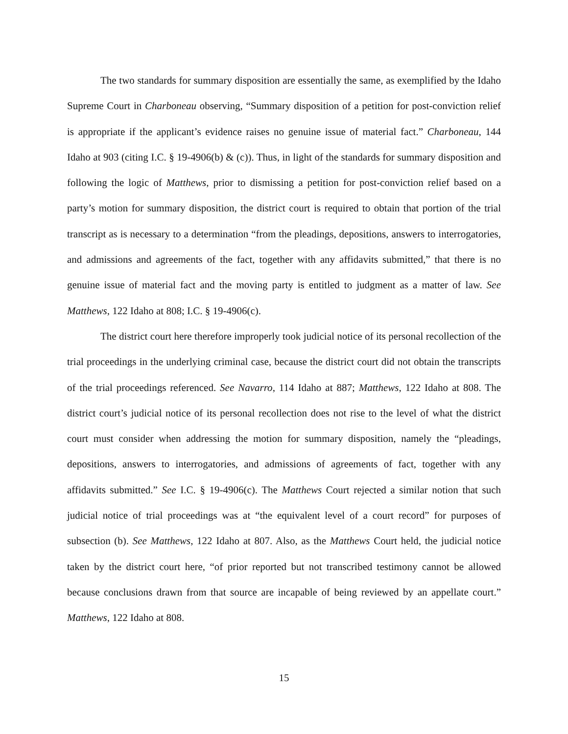The two standards for summary disposition are essentially the same, as exemplified by the Idaho Supreme Court in Charboneau observing, “Summary disposition of a petition for post-conviction relief is appropriate if the applicant’s evidence raises no genuine issue of material fact.” Charboneau, 144 Idaho at 903 (citing I.C. § 19-4906(b) & (c)). Thus, in light of the standards for summary disposition and following the logic of Matthews, prior to dismissing a petition for post-conviction relief based on a party’s motion for summary disposition, the district court is required to obtain that portion of the trial transcript as is necessary to a determination “from the pleadings, depositions, answers to interrogatories, and admissions and agreements of the fact, together with any affidavits submitted,” that there is no genuine issue of material fact and the moving party is entitled to judgment as a matter of law. See Matthews, 122 Idaho at 808; I.C. § 19-4906(c).
The district court here therefore improperly took judicial notice of its personal recollection of the trial proceedings in the underlying criminal case, because the district court did not obtain the transcripts of the trial proceedings referenced. See Navarro, 114 Idaho at 887; Matthews, 122 Idaho at 808. The district court’s judicial notice of its personal recollection does not rise to the level of what the district court must consider when addressing the motion for summary disposition, namely the “pleadings, depositions, answers to interrogatories, and admissions of agreements of fact, together with any affidavits submitted.” See I.C. § 19-4906(c). The Matthews Court rejected a similar notion that such judicial notice of trial proceedings was at “the equivalent level of a court record” for purposes of subsection (b). See Matthews, 122 Idaho at 807. Also, as the Matthews Court held, the judicial notice taken by the district court here, “of prior reported but not transcribed testimony cannot be allowed because conclusions drawn from that source are incapable of being reviewed by an appellate court.” Matthews, 122 Idaho at 808.
15